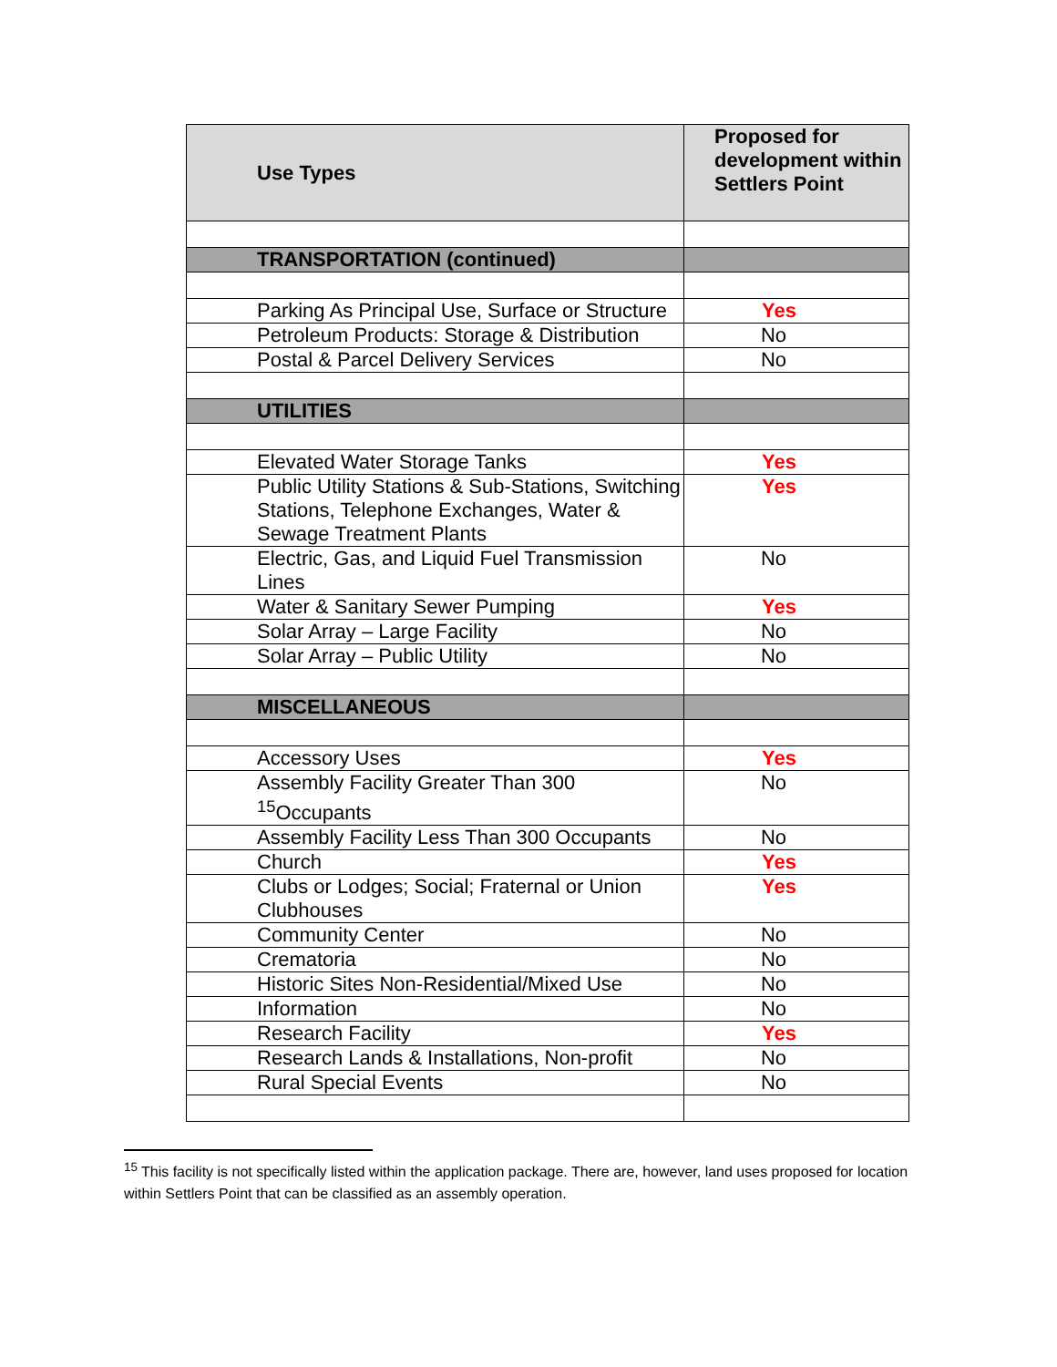| Use Types | Proposed for development within Settlers Point |
| --- | --- |
| TRANSPORTATION (continued) | |
| Parking As Principal Use, Surface or Structure | Yes |
| Petroleum Products: Storage & Distribution | No |
| Postal & Parcel Delivery Services | No |
| UTILITIES | |
| Elevated Water Storage Tanks | Yes |
| Public Utility Stations & Sub-Stations, Switching Stations, Telephone Exchanges, Water & Sewage Treatment Plants | Yes |
| Electric, Gas, and Liquid Fuel Transmission Lines | No |
| Water & Sanitary Sewer Pumping | Yes |
| Solar Array – Large Facility | No |
| Solar Array – Public Utility | No |
| MISCELLANEOUS | |
| Accessory Uses | Yes |
| Assembly Facility Greater Than 300 <sup>15</sup>Occupants | No |
| Assembly Facility Less Than 300 Occupants | No |
| Church | Yes |
| Clubs or Lodges; Social; Fraternal or Union Clubhouses | Yes |
| Community Center | No |
| Crematoria | No |
| Historic Sites Non-Residential/Mixed Use | No |
| Information | No |
| Research Facility | Yes |
| Research Lands & Installations, Non-profit | No |
| Rural Special Events | No |
<sup>15</sup> This facility is not specifically listed within the application package. There are, however, land uses proposed for location within Settlers Point that can be classified as an assembly operation.